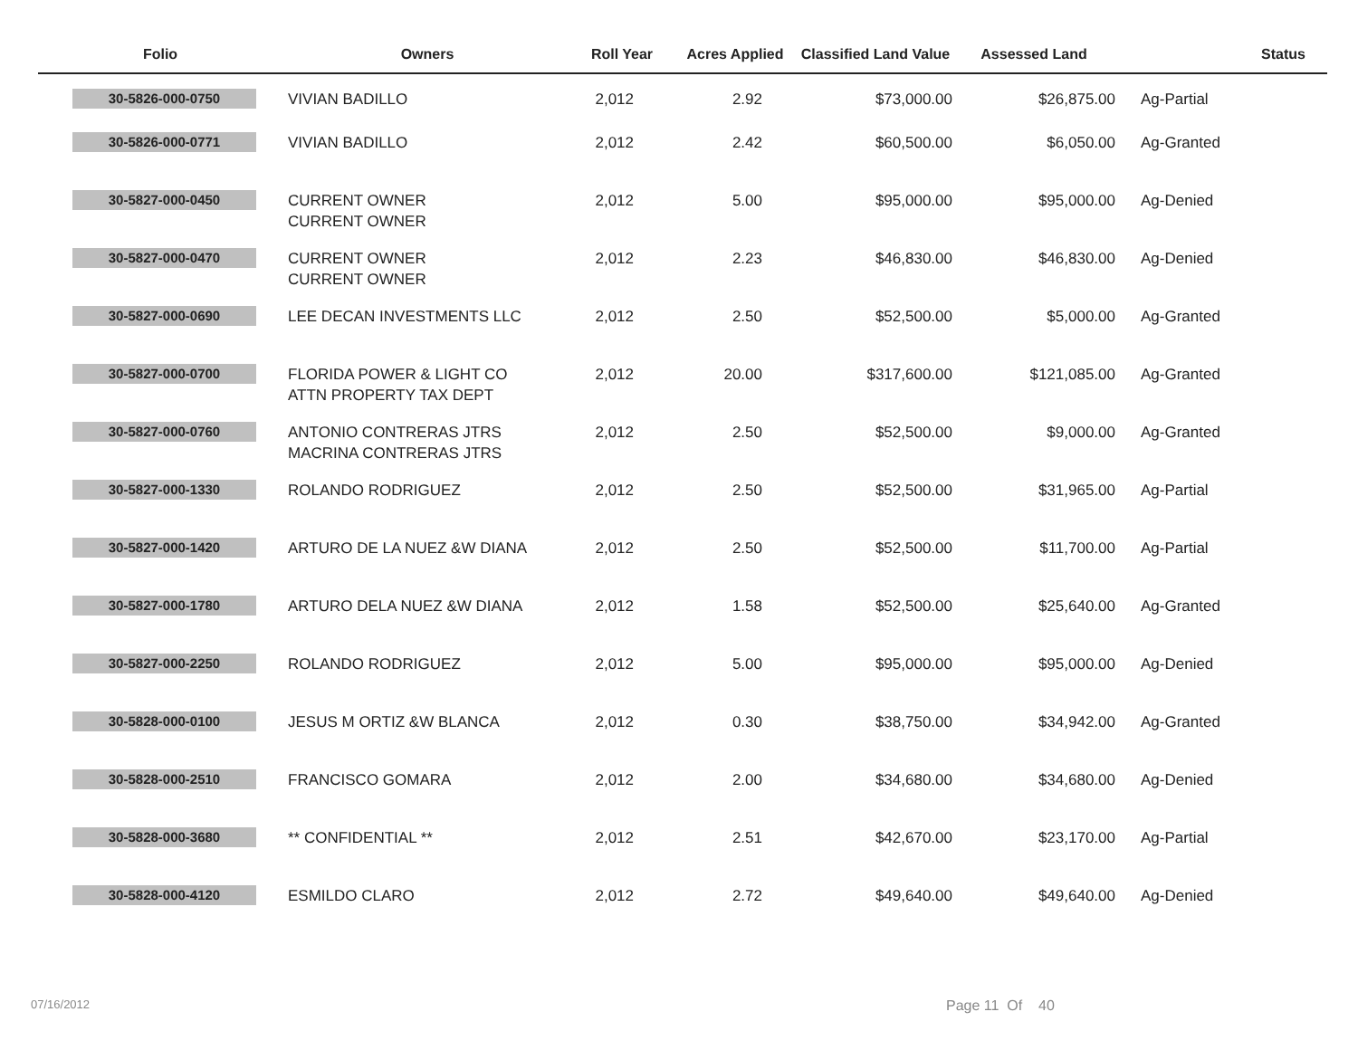| Folio | Owners | Roll Year | Acres Applied | Classified Land Value | Assessed Land | Status |
| --- | --- | --- | --- | --- | --- | --- |
| 30-5826-000-0750 | VIVIAN BADILLO | 2,012 | 2.92 | $73,000.00 | $26,875.00 | Ag-Partial |
| 30-5826-000-0771 | VIVIAN BADILLO | 2,012 | 2.42 | $60,500.00 | $6,050.00 | Ag-Granted |
| 30-5827-000-0450 | CURRENT OWNER CURRENT OWNER | 2,012 | 5.00 | $95,000.00 | $95,000.00 | Ag-Denied |
| 30-5827-000-0470 | CURRENT OWNER CURRENT OWNER | 2,012 | 2.23 | $46,830.00 | $46,830.00 | Ag-Denied |
| 30-5827-000-0690 | LEE DECAN INVESTMENTS LLC | 2,012 | 2.50 | $52,500.00 | $5,000.00 | Ag-Granted |
| 30-5827-000-0700 | FLORIDA POWER & LIGHT CO ATTN PROPERTY TAX DEPT | 2,012 | 20.00 | $317,600.00 | $121,085.00 | Ag-Granted |
| 30-5827-000-0760 | ANTONIO CONTRERAS JTRS MACRINA CONTRERAS JTRS | 2,012 | 2.50 | $52,500.00 | $9,000.00 | Ag-Granted |
| 30-5827-000-1330 | ROLANDO RODRIGUEZ | 2,012 | 2.50 | $52,500.00 | $31,965.00 | Ag-Partial |
| 30-5827-000-1420 | ARTURO DE LA NUEZ &W DIANA | 2,012 | 2.50 | $52,500.00 | $11,700.00 | Ag-Partial |
| 30-5827-000-1780 | ARTURO DELA NUEZ &W DIANA | 2,012 | 1.58 | $52,500.00 | $25,640.00 | Ag-Granted |
| 30-5827-000-2250 | ROLANDO RODRIGUEZ | 2,012 | 5.00 | $95,000.00 | $95,000.00 | Ag-Denied |
| 30-5828-000-0100 | JESUS M ORTIZ &W BLANCA | 2,012 | 0.30 | $38,750.00 | $34,942.00 | Ag-Granted |
| 30-5828-000-2510 | FRANCISCO GOMARA | 2,012 | 2.00 | $34,680.00 | $34,680.00 | Ag-Denied |
| 30-5828-000-3680 | ** CONFIDENTIAL ** | 2,012 | 2.51 | $42,670.00 | $23,170.00 | Ag-Partial |
| 30-5828-000-4120 | ESMILDO CLARO | 2,012 | 2.72 | $49,640.00 | $49,640.00 | Ag-Denied |
07/16/2012 Page 11 Of 40